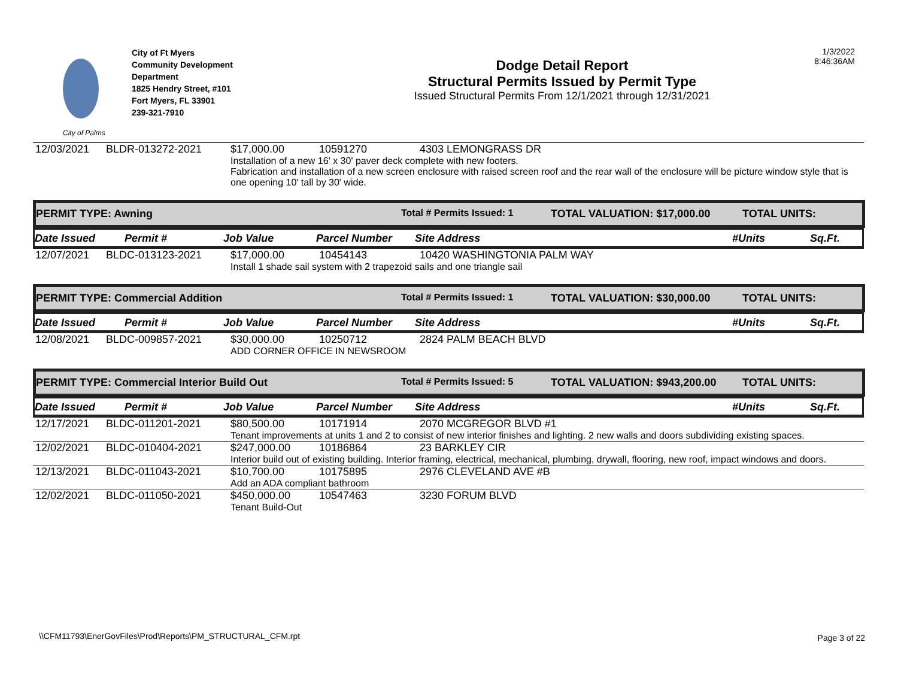City of Palms
City of Ft Myers
Community Development
Department
1825 Hendry Street, #101
Fort Myers, FL 33901
239-321-7910
Dodge Detail Report
Structural Permits Issued by Permit Type
Issued Structural Permits From 12/1/2021 through 12/31/2021
1/3/2022
8:46:36AM
| 12/03/2021 | BLDR-013272-2021 | $17,000.00 | 10591270 | 4303 LEMONGRASS DR |
| | | Installation of a new 16' x 30' paver deck complete with new footers. Fabrication and installation of a new screen enclosure with raised screen roof and the rear wall of the enclosure will be picture window style that is one opening 10' tall by 30' wide. | | |
PERMIT TYPE: Awning Total # Permits Issued: 1 TOTAL VALUATION: $17,000.00 TOTAL UNITS:
Date Issued Permit # Job Value Parcel Number Site Address #Units Sq.Ft.
| 12/07/2021 | BLDC-013123-2021 | $17,000.00 | 10454143 | 10420 WASHINGTONIA PALM WAY |
| | | Install 1 shade sail system with 2 trapezoid sails and one triangle sail | | |
PERMIT TYPE: Commercial Addition Total # Permits Issued: 1 TOTAL VALUATION: $30,000.00 TOTAL UNITS:
Date Issued Permit # Job Value Parcel Number Site Address #Units Sq.Ft.
| 12/08/2021 | BLDC-009857-2021 | $30,000.00 | 10250712 | 2824 PALM BEACH BLVD |
| | | ADD CORNER OFFICE IN NEWSROOM | | |
PERMIT TYPE: Commercial Interior Build Out Total # Permits Issued: 5 TOTAL VALUATION: $943,200.00 TOTAL UNITS:
Date Issued Permit # Job Value Parcel Number Site Address #Units Sq.Ft.
| 12/17/2021 | BLDC-011201-2021 | $80,500.00 | 10171914 | 2070 MCGREGOR BLVD #1 |
| | | Tenant improvements at units 1 and 2 to consist of new interior finishes and lighting. 2 new walls and doors subdividing existing spaces. | | |
| 12/02/2021 | BLDC-010404-2021 | $247,000.00 | 10186864 | 23 BARKLEY CIR |
| | | Interior build out of existing building. Interior framing, electrical, mechanical, plumbing, drywall, flooring, new roof, impact windows and doors. | | |
| 12/13/2021 | BLDC-011043-2021 | $10,700.00 | 10175895 | 2976 CLEVELAND AVE #B |
| | | Add an ADA compliant bathroom | | |
| 12/02/2021 | BLDC-011050-2021 | $450,000.00 | 10547463 | 3230 FORUM BLVD |
| | | Tenant Build-Out | | |
\\CFM11793\EnerGovFiles\Prod\Reports\PM_STRUCTURAL_CFM.rpt
Page 3 of 22